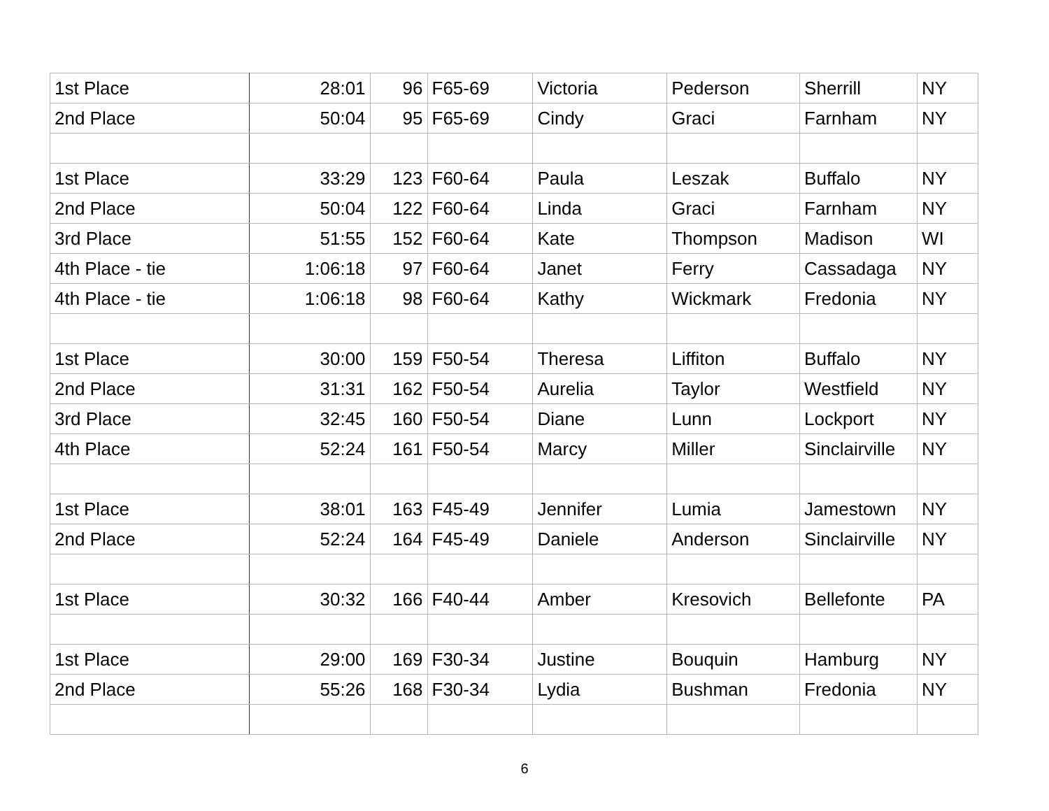| 1st Place | 28:01 | 96 | F65-69 | Victoria | Pederson | Sherrill | NY |
| 2nd Place | 50:04 | 95 | F65-69 | Cindy | Graci | Farnham | NY |
| 1st Place | 33:29 | 123 | F60-64 | Paula | Leszak | Buffalo | NY |
| 2nd Place | 50:04 | 122 | F60-64 | Linda | Graci | Farnham | NY |
| 3rd Place | 51:55 | 152 | F60-64 | Kate | Thompson | Madison | WI |
| 4th Place - tie | 1:06:18 | 97 | F60-64 | Janet | Ferry | Cassadaga | NY |
| 4th Place - tie | 1:06:18 | 98 | F60-64 | Kathy | Wickmark | Fredonia | NY |
| 1st Place | 30:00 | 159 | F50-54 | Theresa | Liffiton | Buffalo | NY |
| 2nd Place | 31:31 | 162 | F50-54 | Aurelia | Taylor | Westfield | NY |
| 3rd Place | 32:45 | 160 | F50-54 | Diane | Lunn | Lockport | NY |
| 4th Place | 52:24 | 161 | F50-54 | Marcy | Miller | Sinclairville | NY |
| 1st Place | 38:01 | 163 | F45-49 | Jennifer | Lumia | Jamestown | NY |
| 2nd Place | 52:24 | 164 | F45-49 | Daniele | Anderson | Sinclairville | NY |
| 1st Place | 30:32 | 166 | F40-44 | Amber | Kresovich | Bellefonte | PA |
| 1st Place | 29:00 | 169 | F30-34 | Justine | Bouquin | Hamburg | NY |
| 2nd Place | 55:26 | 168 | F30-34 | Lydia | Bushman | Fredonia | NY |
6